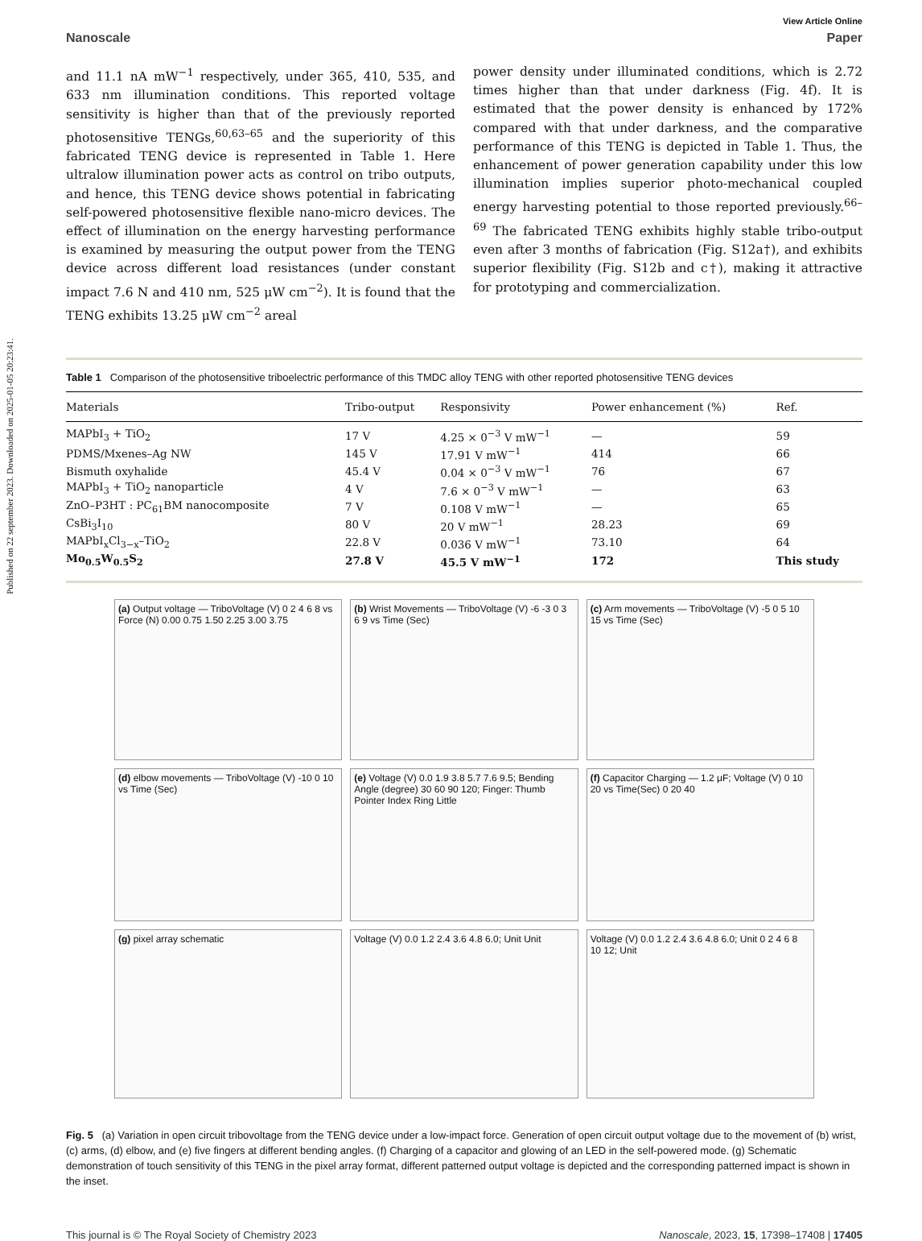Published on 22 september 2023. Downloaded on 2025-01-05 20:23:41.
View Article Online
Nanoscale Paper
and 11.1 nA mW<sup>−1</sup> respectively, under 365, 410, 535, and 633 nm illumination conditions. This reported voltage sensitivity is higher than that of the previously reported photosensitive TENGs,<sup>60,63–65</sup> and the superiority of this fabricated TENG device is represented in Table 1. Here ultralow illumination power acts as control on tribo outputs, and hence, this TENG device shows potential in fabricating self-powered photosensitive flexible nano-micro devices. The effect of illumination on the energy harvesting performance is examined by measuring the output power from the TENG device across different load resistances (under constant impact 7.6 N and 410 nm, 525 μW cm<sup>−2</sup>). It is found that the TENG exhibits 13.25 μW cm<sup>−2</sup> areal
power density under illuminated conditions, which is 2.72 times higher than that under darkness (Fig. 4f). It is estimated that the power density is enhanced by 172% compared with that under darkness, and the comparative performance of this TENG is depicted in Table 1. Thus, the enhancement of power generation capability under this low illumination implies superior photo-mechanical coupled energy harvesting potential to those reported previously.<sup>66–69</sup> The fabricated TENG exhibits highly stable tribo-output even after 3 months of fabrication (Fig. S12a†), and exhibits superior flexibility (Fig. S12b and c†), making it attractive for prototyping and commercialization.
Table 1 Comparison of the photosensitive triboelectric performance of this TMDC alloy TENG with other reported photosensitive TENG devices
| Materials | Tribo-output | Responsivity | Power enhancement (%) | Ref. |
| --- | --- | --- | --- | --- |
| MAPbI<sub>3</sub> + TiO<sub>2</sub> | 17 V | 4.25 × 0<sup>−3</sup> V mW<sup>−1</sup> | — | 59 |
| PDMS/Mxenes–Ag NW | 145 V | 17.91 V mW<sup>−1</sup> | 414 | 66 |
| Bismuth oxyhalide | 45.4 V | 0.04 × 0<sup>−3</sup> V mW<sup>−1</sup> | 76 | 67 |
| MAPbI<sub>3</sub> + TiO<sub>2</sub> nanoparticle | 4 V | 7.6 × 0<sup>−3</sup> V mW<sup>−1</sup> | — | 63 |
| ZnO–P3HT : PC<sub>61</sub>BM nanocomposite | 7 V | 0.108 V mW<sup>−1</sup> | — | 65 |
| CsBi<sub>3</sub>I<sub>10</sub> | 80 V | 20 V mW<sup>−1</sup> | 28.23 | 69 |
| MAPbI<sub>x</sub>Cl<sub>3−x</sub>–TiO<sub>2</sub> | 22.8 V | 0.036 V mW<sup>−1</sup> | 73.10 | 64 |
| Mo<sub>0.5</sub>W<sub>0.5</sub>S<sub>2</sub> | 27.8 V | 45.5 V mW<sup>−1</sup> | 172 | This study |
(a) Output voltage — TriboVoltage (V) 0 2 4 6 8 vs Force (N) 0.00 0.75 1.50 2.25 3.00 3.75
(b) Wrist Movements — TriboVoltage (V) -6 -3 0 3 6 9 vs Time (Sec)
(c) Arm movements — TriboVoltage (V) -5 0 5 10 15 vs Time (Sec)
(d) elbow movements — TriboVoltage (V) -10 0 10 vs Time (Sec)
(e) Voltage (V) 0.0 1.9 3.8 5.7 7.6 9.5; Bending Angle (degree) 30 60 90 120; Finger: Thumb Pointer Index Ring Little
(f) Capacitor Charging — 1.2 μF; Voltage (V) 0 10 20 vs Time(Sec) 0 20 40
(g) pixel array schematic
Voltage (V) 0.0 1.2 2.4 3.6 4.8 6.0; Unit Unit
Voltage (V) 0.0 1.2 2.4 3.6 4.8 6.0; Unit 0 2 4 6 8 10 12; Unit
Fig. 5 (a) Variation in open circuit tribovoltage from the TENG device under a low-impact force. Generation of open circuit output voltage due to the movement of (b) wrist, (c) arms, (d) elbow, and (e) five fingers at different bending angles. (f) Charging of a capacitor and glowing of an LED in the self-powered mode. (g) Schematic demonstration of touch sensitivity of this TENG in the pixel array format, different patterned output voltage is depicted and the corresponding patterned impact is shown in the inset.
This journal is © The Royal Society of Chemistry 2023 Nanoscale, 2023, 15, 17398–17408 | 17405